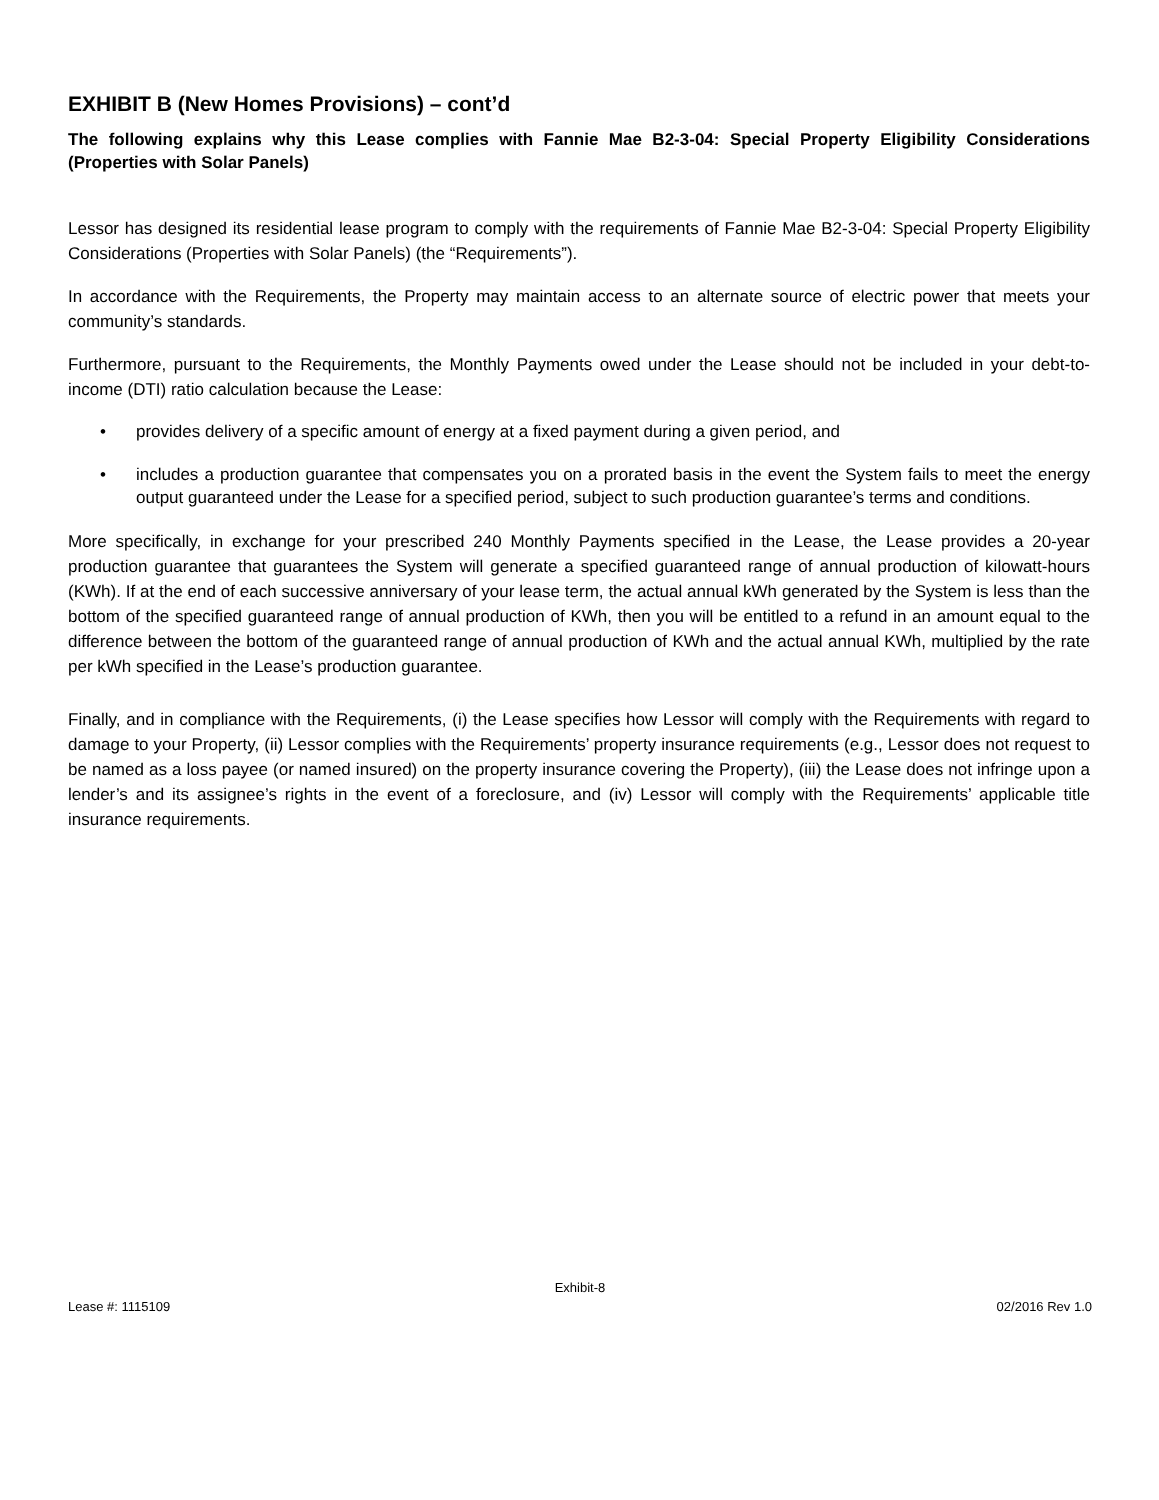EXHIBIT B (New Homes Provisions) – cont’d
The following explains why this Lease complies with Fannie Mae B2-3-04: Special Property Eligibility Considerations (Properties with Solar Panels)
Lessor has designed its residential lease program to comply with the requirements of Fannie Mae B2-3-04: Special Property Eligibility Considerations (Properties with Solar Panels) (the “Requirements”).
In accordance with the Requirements, the Property may maintain access to an alternate source of electric power that meets your community’s standards.
Furthermore, pursuant to the Requirements, the Monthly Payments owed under the Lease should not be included in your debt-to-income (DTI) ratio calculation because the Lease:
• provides delivery of a specific amount of energy at a fixed payment during a given period, and
• includes a production guarantee that compensates you on a prorated basis in the event the System fails to meet the energy output guaranteed under the Lease for a specified period, subject to such production guarantee’s terms and conditions.
More specifically, in exchange for your prescribed 240 Monthly Payments specified in the Lease, the Lease provides a 20-year production guarantee that guarantees the System will generate a specified guaranteed range of annual production of kilowatt-hours (KWh). If at the end of each successive anniversary of your lease term, the actual annual kWh generated by the System is less than the bottom of the specified guaranteed range of annual production of KWh, then you will be entitled to a refund in an amount equal to the difference between the bottom of the guaranteed range of annual production of KWh and the actual annual KWh, multiplied by the rate per kWh specified in the Lease’s production guarantee.
Finally, and in compliance with the Requirements, (i) the Lease specifies how Lessor will comply with the Requirements with regard to damage to your Property, (ii) Lessor complies with the Requirements’ property insurance requirements (e.g., Lessor does not request to be named as a loss payee (or named insured) on the property insurance covering the Property), (iii) the Lease does not infringe upon a lender’s and its assignee’s rights in the event of a foreclosure, and (iv) Lessor will comply with the Requirements’ applicable title insurance requirements.
Exhibit-8
Lease #: 1115109 02/2016 Rev 1.0